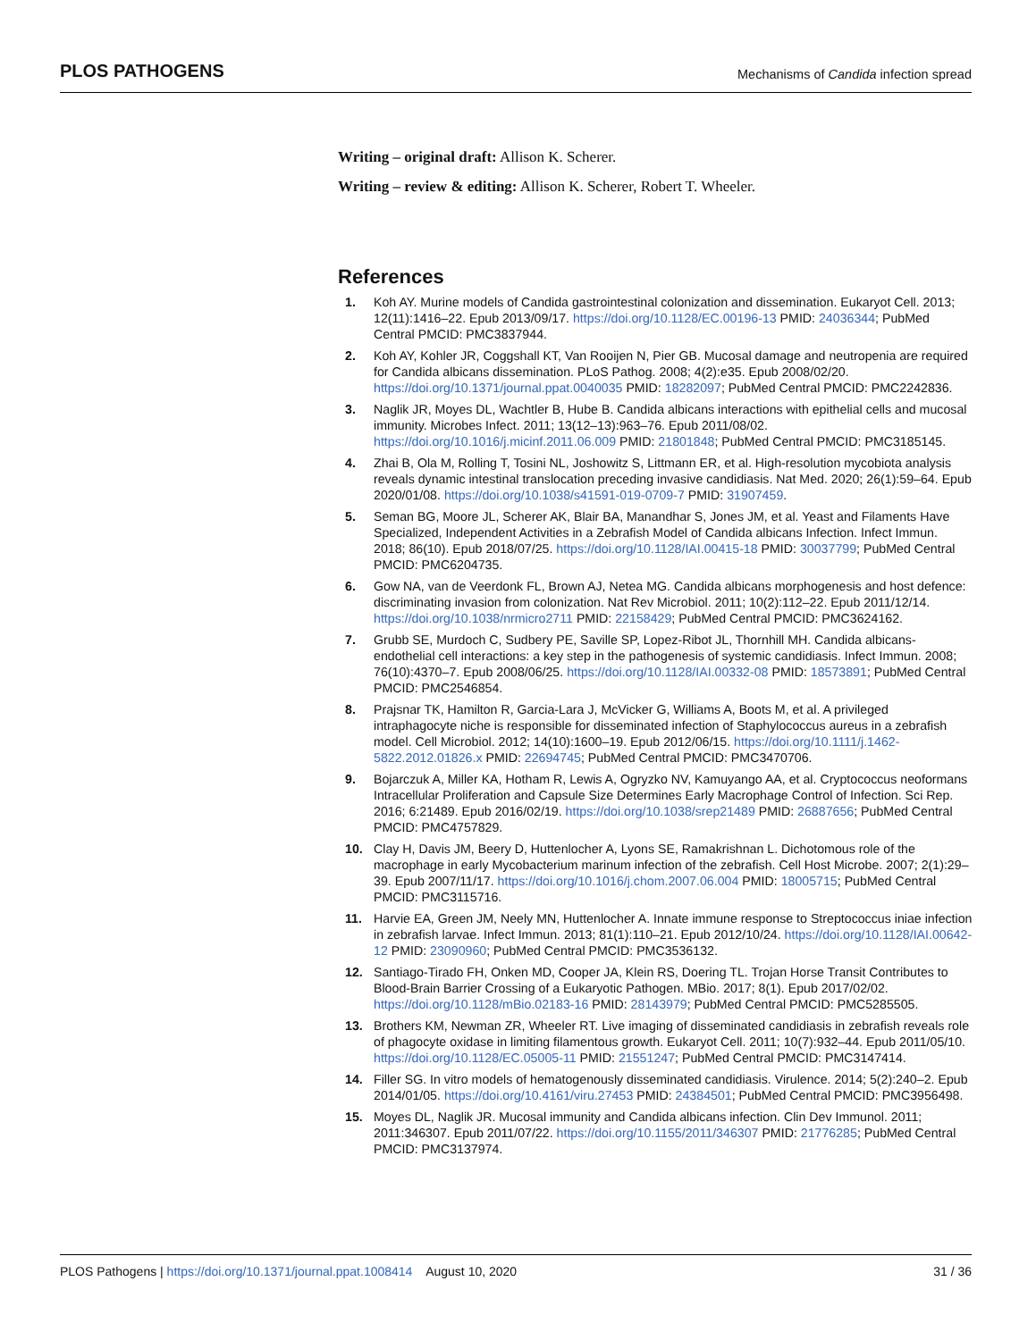PLOS PATHOGENS Mechanisms of Candida infection spread
Writing – original draft: Allison K. Scherer.
Writing – review & editing: Allison K. Scherer, Robert T. Wheeler.
References
1. Koh AY. Murine models of Candida gastrointestinal colonization and dissemination. Eukaryot Cell. 2013; 12(11):1416–22. Epub 2013/09/17. https://doi.org/10.1128/EC.00196-13 PMID: 24036344; PubMed Central PMCID: PMC3837944.
2. Koh AY, Kohler JR, Coggshall KT, Van Rooijen N, Pier GB. Mucosal damage and neutropenia are required for Candida albicans dissemination. PLoS Pathog. 2008; 4(2):e35. Epub 2008/02/20. https://doi.org/10.1371/journal.ppat.0040035 PMID: 18282097; PubMed Central PMCID: PMC2242836.
3. Naglik JR, Moyes DL, Wachtler B, Hube B. Candida albicans interactions with epithelial cells and mucosal immunity. Microbes Infect. 2011; 13(12–13):963–76. Epub 2011/08/02. https://doi.org/10.1016/j.micinf.2011.06.009 PMID: 21801848; PubMed Central PMCID: PMC3185145.
4. Zhai B, Ola M, Rolling T, Tosini NL, Joshowitz S, Littmann ER, et al. High-resolution mycobiota analysis reveals dynamic intestinal translocation preceding invasive candidiasis. Nat Med. 2020; 26(1):59–64. Epub 2020/01/08. https://doi.org/10.1038/s41591-019-0709-7 PMID: 31907459.
5. Seman BG, Moore JL, Scherer AK, Blair BA, Manandhar S, Jones JM, et al. Yeast and Filaments Have Specialized, Independent Activities in a Zebrafish Model of Candida albicans Infection. Infect Immun. 2018; 86(10). Epub 2018/07/25. https://doi.org/10.1128/IAI.00415-18 PMID: 30037799; PubMed Central PMCID: PMC6204735.
6. Gow NA, van de Veerdonk FL, Brown AJ, Netea MG. Candida albicans morphogenesis and host defence: discriminating invasion from colonization. Nat Rev Microbiol. 2011; 10(2):112–22. Epub 2011/12/14. https://doi.org/10.1038/nrmicro2711 PMID: 22158429; PubMed Central PMCID: PMC3624162.
7. Grubb SE, Murdoch C, Sudbery PE, Saville SP, Lopez-Ribot JL, Thornhill MH. Candida albicans-endothelial cell interactions: a key step in the pathogenesis of systemic candidiasis. Infect Immun. 2008; 76(10):4370–7. Epub 2008/06/25. https://doi.org/10.1128/IAI.00332-08 PMID: 18573891; PubMed Central PMCID: PMC2546854.
8. Prajsnar TK, Hamilton R, Garcia-Lara J, McVicker G, Williams A, Boots M, et al. A privileged intraphagocyte niche is responsible for disseminated infection of Staphylococcus aureus in a zebrafish model. Cell Microbiol. 2012; 14(10):1600–19. Epub 2012/06/15. https://doi.org/10.1111/j.1462-5822.2012.01826.x PMID: 22694745; PubMed Central PMCID: PMC3470706.
9. Bojarczuk A, Miller KA, Hotham R, Lewis A, Ogryzko NV, Kamuyango AA, et al. Cryptococcus neoformans Intracellular Proliferation and Capsule Size Determines Early Macrophage Control of Infection. Sci Rep. 2016; 6:21489. Epub 2016/02/19. https://doi.org/10.1038/srep21489 PMID: 26887656; PubMed Central PMCID: PMC4757829.
10. Clay H, Davis JM, Beery D, Huttenlocher A, Lyons SE, Ramakrishnan L. Dichotomous role of the macrophage in early Mycobacterium marinum infection of the zebrafish. Cell Host Microbe. 2007; 2(1):29–39. Epub 2007/11/17. https://doi.org/10.1016/j.chom.2007.06.004 PMID: 18005715; PubMed Central PMCID: PMC3115716.
11. Harvie EA, Green JM, Neely MN, Huttenlocher A. Innate immune response to Streptococcus iniae infection in zebrafish larvae. Infect Immun. 2013; 81(1):110–21. Epub 2012/10/24. https://doi.org/10.1128/IAI.00642-12 PMID: 23090960; PubMed Central PMCID: PMC3536132.
12. Santiago-Tirado FH, Onken MD, Cooper JA, Klein RS, Doering TL. Trojan Horse Transit Contributes to Blood-Brain Barrier Crossing of a Eukaryotic Pathogen. MBio. 2017; 8(1). Epub 2017/02/02. https://doi.org/10.1128/mBio.02183-16 PMID: 28143979; PubMed Central PMCID: PMC5285505.
13. Brothers KM, Newman ZR, Wheeler RT. Live imaging of disseminated candidiasis in zebrafish reveals role of phagocyte oxidase in limiting filamentous growth. Eukaryot Cell. 2011; 10(7):932–44. Epub 2011/05/10. https://doi.org/10.1128/EC.05005-11 PMID: 21551247; PubMed Central PMCID: PMC3147414.
14. Filler SG. In vitro models of hematogenously disseminated candidiasis. Virulence. 2014; 5(2):240–2. Epub 2014/01/05. https://doi.org/10.4161/viru.27453 PMID: 24384501; PubMed Central PMCID: PMC3956498.
15. Moyes DL, Naglik JR. Mucosal immunity and Candida albicans infection. Clin Dev Immunol. 2011; 2011:346307. Epub 2011/07/22. https://doi.org/10.1155/2011/346307 PMID: 21776285; PubMed Central PMCID: PMC3137974.
PLOS Pathogens | https://doi.org/10.1371/journal.ppat.1008414 August 10, 2020 31 / 36